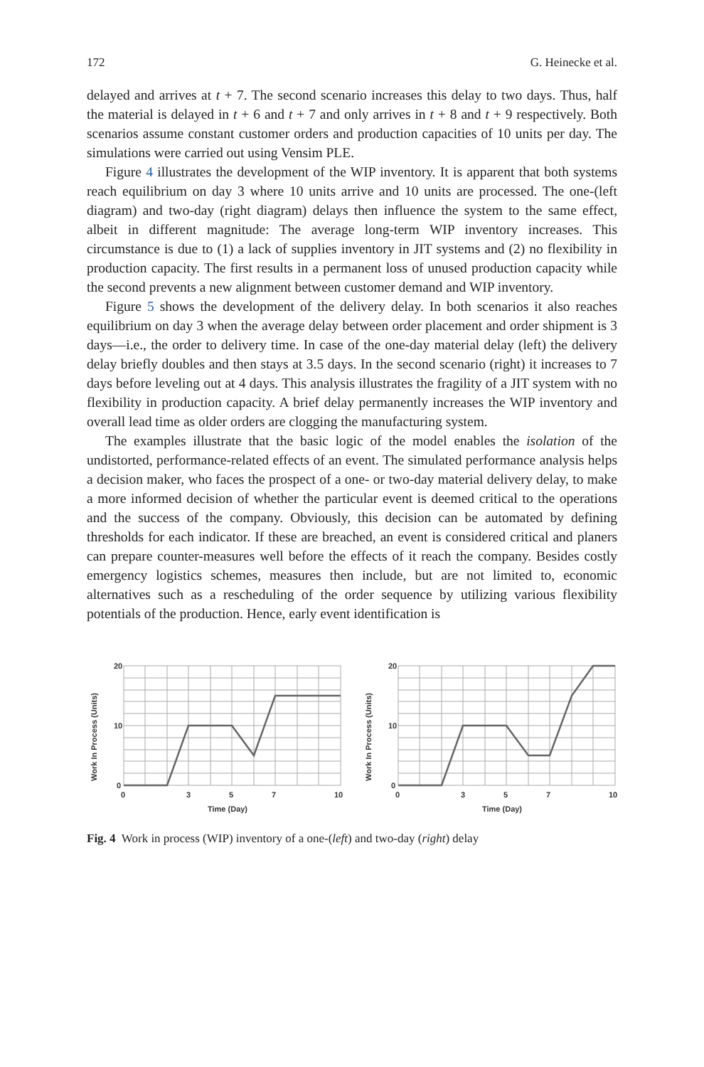172 G. Heinecke et al.
delayed and arrives at t + 7. The second scenario increases this delay to two days. Thus, half the material is delayed in t + 6 and t + 7 and only arrives in t + 8 and t + 9 respectively. Both scenarios assume constant customer orders and production capacities of 10 units per day. The simulations were carried out using Vensim PLE.
Figure 4 illustrates the development of the WIP inventory. It is apparent that both systems reach equilibrium on day 3 where 10 units arrive and 10 units are processed. The one-(left diagram) and two-day (right diagram) delays then influence the system to the same effect, albeit in different magnitude: The average long-term WIP inventory increases. This circumstance is due to (1) a lack of supplies inventory in JIT systems and (2) no flexibility in production capacity. The first results in a permanent loss of unused production capacity while the second prevents a new alignment between customer demand and WIP inventory.
Figure 5 shows the development of the delivery delay. In both scenarios it also reaches equilibrium on day 3 when the average delay between order placement and order shipment is 3 days—i.e., the order to delivery time. In case of the one-day material delay (left) the delivery delay briefly doubles and then stays at 3.5 days. In the second scenario (right) it increases to 7 days before leveling out at 4 days. This analysis illustrates the fragility of a JIT system with no flexibility in production capacity. A brief delay permanently increases the WIP inventory and overall lead time as older orders are clogging the manufacturing system.
The examples illustrate that the basic logic of the model enables the isolation of the undistorted, performance-related effects of an event. The simulated performance analysis helps a decision maker, who faces the prospect of a one- or two-day material delivery delay, to make a more informed decision of whether the particular event is deemed critical to the operations and the success of the company. Obviously, this decision can be automated by defining thresholds for each indicator. If these are breached, an event is considered critical and planers can prepare counter-measures well before the effects of it reach the company. Besides costly emergency logistics schemes, measures then include, but are not limited to, economic alternatives such as a rescheduling of the order sequence by utilizing various flexibility potentials of the production. Hence, early event identification is
Work In Process (Units)
20
10
0
0
3
5
7
10
Time (Day)
Work In Process (Units)
20
10
0
0
3
5
7
10
Time (Day)
Fig. 4 Work in process (WIP) inventory of a one-(left) and two-day (right) delay